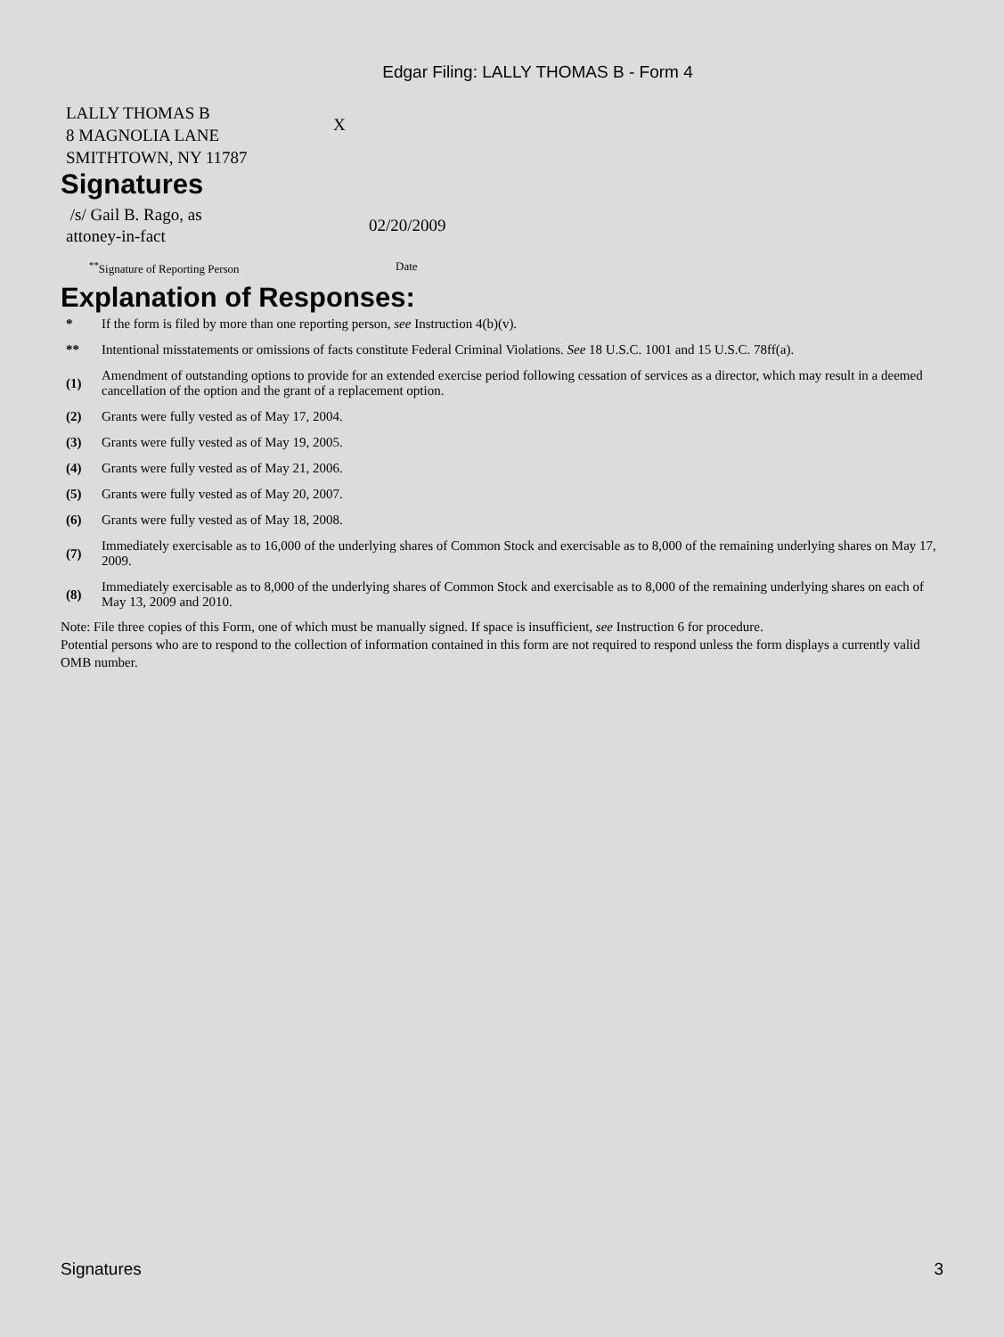Edgar Filing: LALLY THOMAS B - Form 4
| LALLY THOMAS B 8 MAGNOLIA LANE SMITHTOWN, NY 11787 | X |
Signatures
| /s/ Gail B. Rago, as attoney-in-fact | 02/20/2009 |
| <sup>**</sup> Signature of Reporting Person | Date |
Explanation of Responses:
| * | If the form is filed by more than one reporting person, see Instruction 4(b)(v). |
| ** | Intentional misstatements or omissions of facts constitute Federal Criminal Violations. See 18 U.S.C. 1001 and 15 U.S.C. 78ff(a). |
| (1) | Amendment of outstanding options to provide for an extended exercise period following cessation of services as a director, which may result in a deemed cancellation of the option and the grant of a replacement option. |
| (2) | Grants were fully vested as of May 17, 2004. |
| (3) | Grants were fully vested as of May 19, 2005. |
| (4) | Grants were fully vested as of May 21, 2006. |
| (5) | Grants were fully vested as of May 20, 2007. |
| (6) | Grants were fully vested as of May 18, 2008. |
| (7) | Immediately exercisable as to 16,000 of the underlying shares of Common Stock and exercisable as to 8,000 of the remaining underlying shares on May 17, 2009. |
| (8) | Immediately exercisable as to 8,000 of the underlying shares of Common Stock and exercisable as to 8,000 of the remaining underlying shares on each of May 13, 2009 and 2010. |
Note: File three copies of this Form, one of which must be manually signed. If space is insufficient, see Instruction 6 for procedure.
Potential persons who are to respond to the collection of information contained in this form are not required to respond unless the form displays a currently valid OMB number.
Signatures 3